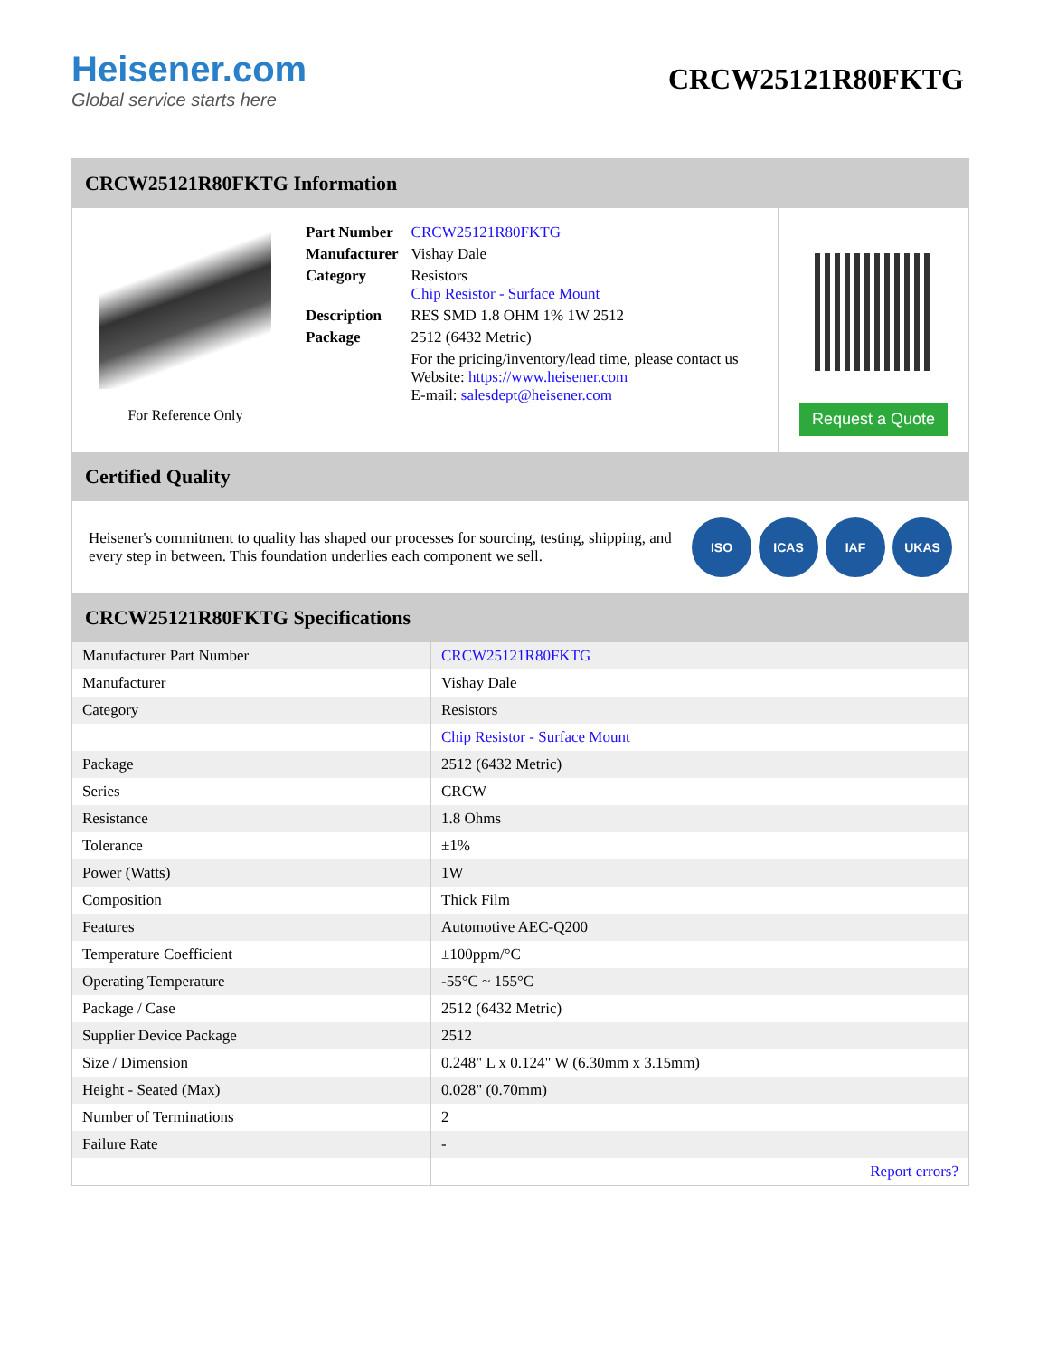Heisener.com
Global service starts here
CRCW25121R80FKTG
CRCW25121R80FKTG Information
For Reference Only
| Part Number | CRCW25121R80FKTG |
| Manufacturer | Vishay Dale |
| Category | Resistors Chip Resistor - Surface Mount |
| Description | RES SMD 1.8 OHM 1% 1W 2512 |
| Package | 2512 (6432 Metric) |
| | For the pricing/inventory/lead time, please contact us Website: https://www.heisener.com E-mail: salesdept@heisener.com |
Request a Quote
Certified Quality
Heisener's commitment to quality has shaped our processes for sourcing, testing, shipping, and every step in between. This foundation underlies each component we sell.
ISO ICAS IAF UKAS
CRCW25121R80FKTG Specifications
| Manufacturer Part Number | CRCW25121R80FKTG |
| Manufacturer | Vishay Dale |
| Category | Resistors |
| | Chip Resistor - Surface Mount |
| Package | 2512 (6432 Metric) |
| Series | CRCW |
| Resistance | 1.8 Ohms |
| Tolerance | ±1% |
| Power (Watts) | 1W |
| Composition | Thick Film |
| Features | Automotive AEC-Q200 |
| Temperature Coefficient | ±100ppm/°C |
| Operating Temperature | -55°C ~ 155°C |
| Package / Case | 2512 (6432 Metric) |
| Supplier Device Package | 2512 |
| Size / Dimension | 0.248" L x 0.124" W (6.30mm x 3.15mm) |
| Height - Seated (Max) | 0.028" (0.70mm) |
| Number of Terminations | 2 |
| Failure Rate | - |
| | Report errors? |